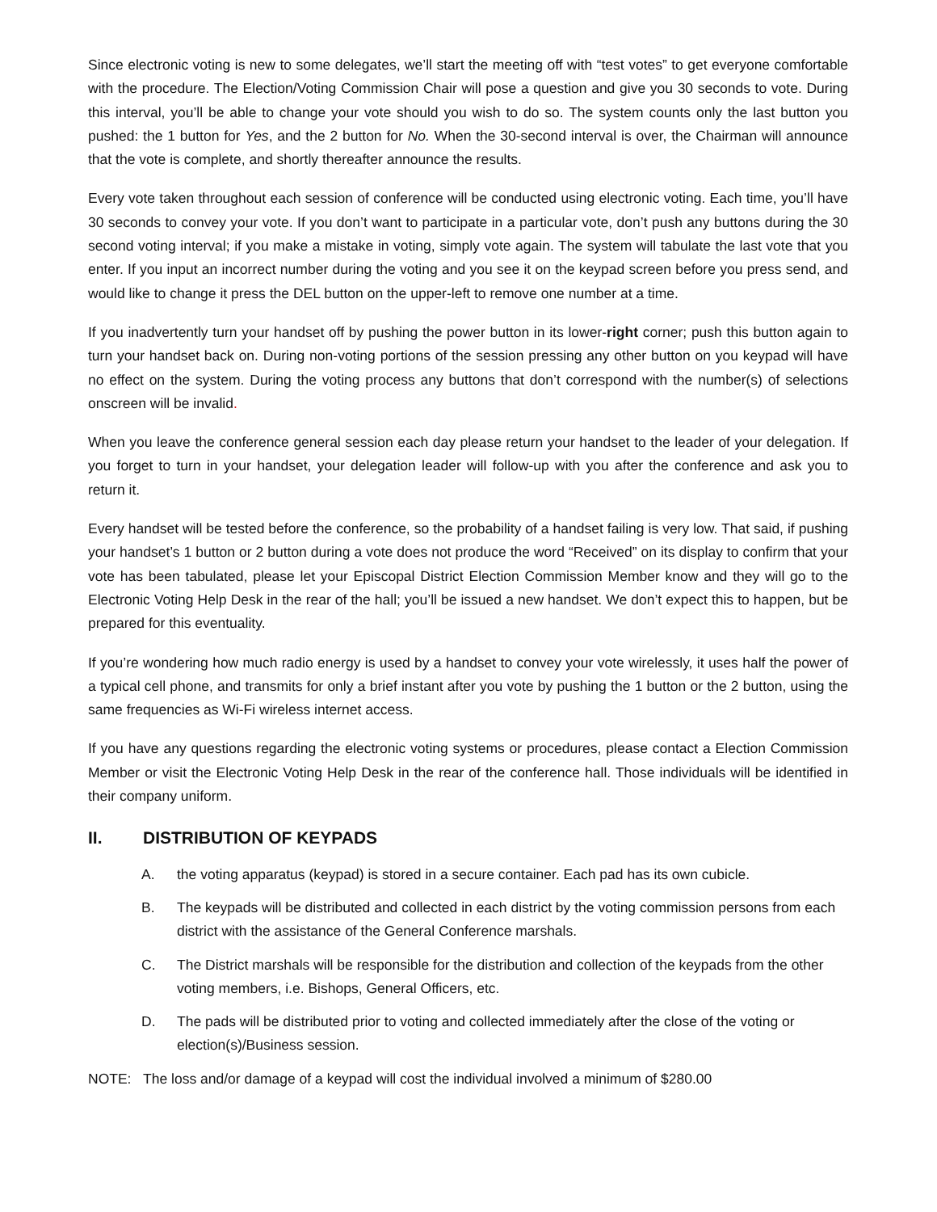Since electronic voting is new to some delegates, we’ll start the meeting off with “test votes” to get everyone comfortable with the procedure. The Election/Voting Commission Chair will pose a question and give you 30 seconds to vote. During this interval, you’ll be able to change your vote should you wish to do so. The system counts only the last button you pushed: the 1 button for Yes, and the 2 button for No. When the 30-second interval is over, the Chairman will announce that the vote is complete, and shortly thereafter announce the results.
Every vote taken throughout each session of conference will be conducted using electronic voting. Each time, you’ll have 30 seconds to convey your vote. If you don’t want to participate in a particular vote, don’t push any buttons during the 30 second voting interval; if you make a mistake in voting, simply vote again. The system will tabulate the last vote that you enter. If you input an incorrect number during the voting and you see it on the keypad screen before you press send, and would like to change it press the DEL button on the upper-left to remove one number at a time.
If you inadvertently turn your handset off by pushing the power button in its lower-right corner; push this button again to turn your handset back on. During non-voting portions of the session pressing any other button on you keypad will have no effect on the system. During the voting process any buttons that don’t correspond with the number(s) of selections onscreen will be invalid.
When you leave the conference general session each day please return your handset to the leader of your delegation. If you forget to turn in your handset, your delegation leader will follow-up with you after the conference and ask you to return it.
Every handset will be tested before the conference, so the probability of a handset failing is very low. That said, if pushing your handset’s 1 button or 2 button during a vote does not produce the word “Received” on its display to confirm that your vote has been tabulated, please let your Episcopal District Election Commission Member know and they will go to the Electronic Voting Help Desk in the rear of the hall; you’ll be issued a new handset. We don’t expect this to happen, but be prepared for this eventuality.
If you’re wondering how much radio energy is used by a handset to convey your vote wirelessly, it uses half the power of a typical cell phone, and transmits for only a brief instant after you vote by pushing the 1 button or the 2 button, using the same frequencies as Wi-Fi wireless internet access.
If you have any questions regarding the electronic voting systems or procedures, please contact a Election Commission Member or visit the Electronic Voting Help Desk in the rear of the conference hall. Those individuals will be identified in their company uniform.
II. DISTRIBUTION OF KEYPADS
A. the voting apparatus (keypad) is stored in a secure container. Each pad has its own cubicle.
B. The keypads will be distributed and collected in each district by the voting commission persons from each district with the assistance of the General Conference marshals.
C. The District marshals will be responsible for the distribution and collection of the keypads from the other voting members, i.e. Bishops, General Officers, etc.
D. The pads will be distributed prior to voting and collected immediately after the close of the voting or election(s)/Business session.
NOTE: The loss and/or damage of a keypad will cost the individual involved a minimum of $280.00